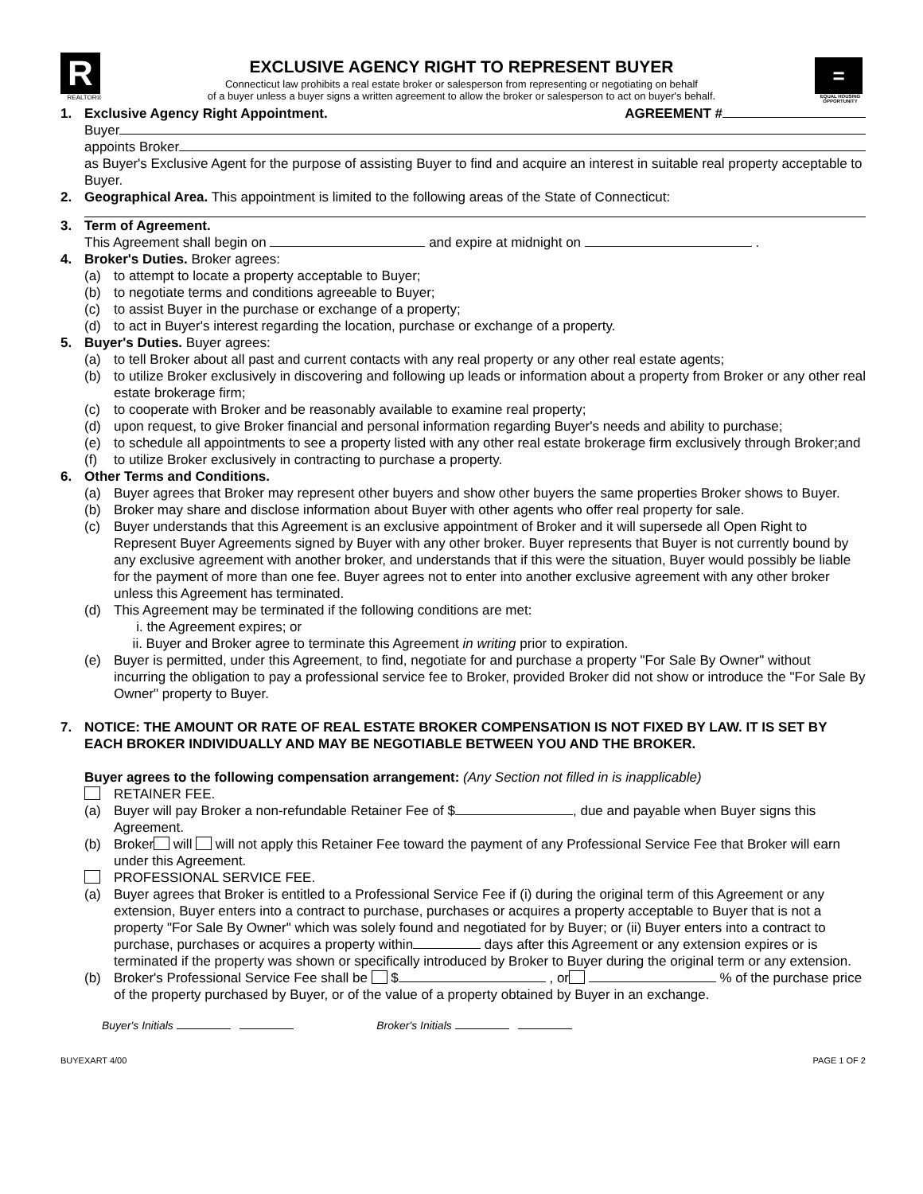R
REALTOR®
EXCLUSIVE AGENCY RIGHT TO REPRESENT BUYER
Connecticut law prohibits a real estate broker or salesperson from representing or negotiating on behalf
of a buyer unless a buyer signs a written agreement to allow the broker or salesperson to act on buyer's behalf.
=
EQUAL HOUSING OPPORTUNITY
1. Exclusive Agency Right Appointment. AGREEMENT #
Buyer
appoints Broker
as Buyer's Exclusive Agent for the purpose of assisting Buyer to find and acquire an interest in suitable real property acceptable to Buyer.
2. Geographical Area. This appointment is limited to the following areas of the State of Connecticut:
3. Term of Agreement.
This Agreement shall begin on and expire at midnight on .
4. Broker's Duties. Broker agrees:
(a) to attempt to locate a property acceptable to Buyer;
(b) to negotiate terms and conditions agreeable to Buyer;
(c) to assist Buyer in the purchase or exchange of a property;
(d) to act in Buyer's interest regarding the location, purchase or exchange of a property.
5. Buyer's Duties. Buyer agrees:
(a) to tell Broker about all past and current contacts with any real property or any other real estate agents;
(b) to utilize Broker exclusively in discovering and following up leads or information about a property from Broker or any other real estate brokerage firm;
(c) to cooperate with Broker and be reasonably available to examine real property;
(d) upon request, to give Broker financial and personal information regarding Buyer's needs and ability to purchase;
(e) to schedule all appointments to see a property listed with any other real estate brokerage firm exclusively through Broker;and
(f) to utilize Broker exclusively in contracting to purchase a property.
6. Other Terms and Conditions.
(a) Buyer agrees that Broker may represent other buyers and show other buyers the same properties Broker shows to Buyer.
(b) Broker may share and disclose information about Buyer with other agents who offer real property for sale.
(c) Buyer understands that this Agreement is an exclusive appointment of Broker and it will supersede all Open Right to Represent Buyer Agreements signed by Buyer with any other broker. Buyer represents that Buyer is not currently bound by any exclusive agreement with another broker, and understands that if this were the situation, Buyer would possibly be liable for the payment of more than one fee. Buyer agrees not to enter into another exclusive agreement with any other broker unless this Agreement has terminated.
(d) This Agreement may be terminated if the following conditions are met:
i. the Agreement expires; or
ii. Buyer and Broker agree to terminate this Agreement in writing prior to expiration.
(e) Buyer is permitted, under this Agreement, to find, negotiate for and purchase a property "For Sale By Owner" without incurring the obligation to pay a professional service fee to Broker, provided Broker did not show or introduce the "For Sale By Owner" property to Buyer.
7. NOTICE: THE AMOUNT OR RATE OF REAL ESTATE BROKER COMPENSATION IS NOT FIXED BY LAW. IT IS SET BY EACH BROKER INDIVIDUALLY AND MAY BE NEGOTIABLE BETWEEN YOU AND THE BROKER.
Buyer agrees to the following compensation arrangement: (Any Section not filled in is inapplicable)
RETAINER FEE.
(a) Buyer will pay Broker a non-refundable Retainer Fee of $ , due and payable when Buyer signs this Agreement.
(b) Broker will will not apply this Retainer Fee toward the payment of any Professional Service Fee that Broker will earn under this Agreement.
PROFESSIONAL SERVICE FEE.
(a) Buyer agrees that Broker is entitled to a Professional Service Fee if (i) during the original term of this Agreement or any extension, Buyer enters into a contract to purchase, purchases or acquires a property acceptable to Buyer that is not a property "For Sale By Owner" which was solely found and negotiated for by Buyer; or (ii) Buyer enters into a contract to purchase, purchases or acquires a property within days after this Agreement or any extension expires or is terminated if the property was shown or specifically introduced by Broker to Buyer during the original term or any extension.
(b) Broker's Professional Service Fee shall be $ , or % of the purchase price of the property purchased by Buyer, or of the value of a property obtained by Buyer in an exchange.
Buyer's Initials Broker's Initials
BUYEXART 4/00 PAGE 1 OF 2